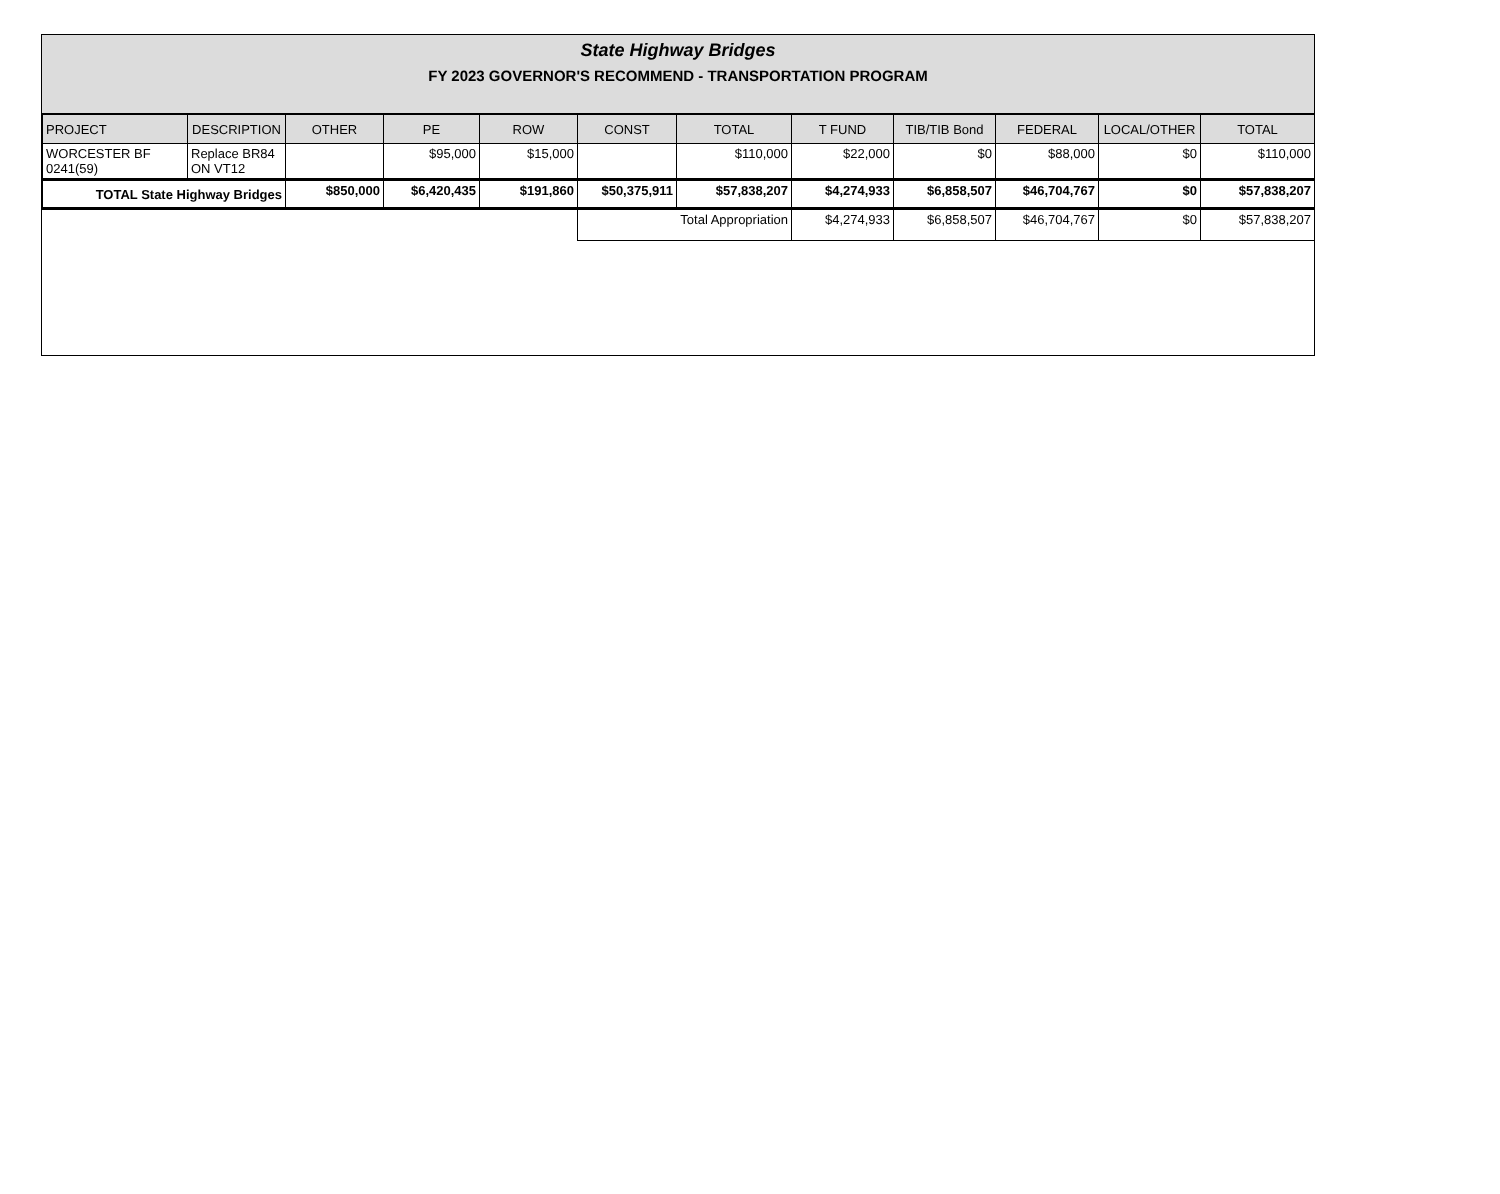State Highway Bridges
FY 2023 GOVERNOR'S RECOMMEND - TRANSPORTATION PROGRAM
| PROJECT | DESCRIPTION | OTHER | PE | ROW | CONST | TOTAL | T FUND | TIB/TIB Bond | FEDERAL | LOCAL/OTHER | TOTAL |
| --- | --- | --- | --- | --- | --- | --- | --- | --- | --- | --- | --- |
| WORCESTER BF 0241(59) | Replace BR84 ON VT12 | | $95,000 | $15,000 | | $110,000 | $22,000 | $0 | $88,000 | $0 | $110,000 |
| TOTAL State Highway Bridges | | $850,000 | $6,420,435 | $191,860 | $50,375,911 | $57,838,207 | $4,274,933 | $6,858,507 | $46,704,767 | $0 | $57,838,207 |
| | | | | | Total Appropriation | | $4,274,933 | $6,858,507 | $46,704,767 | $0 | $57,838,207 |